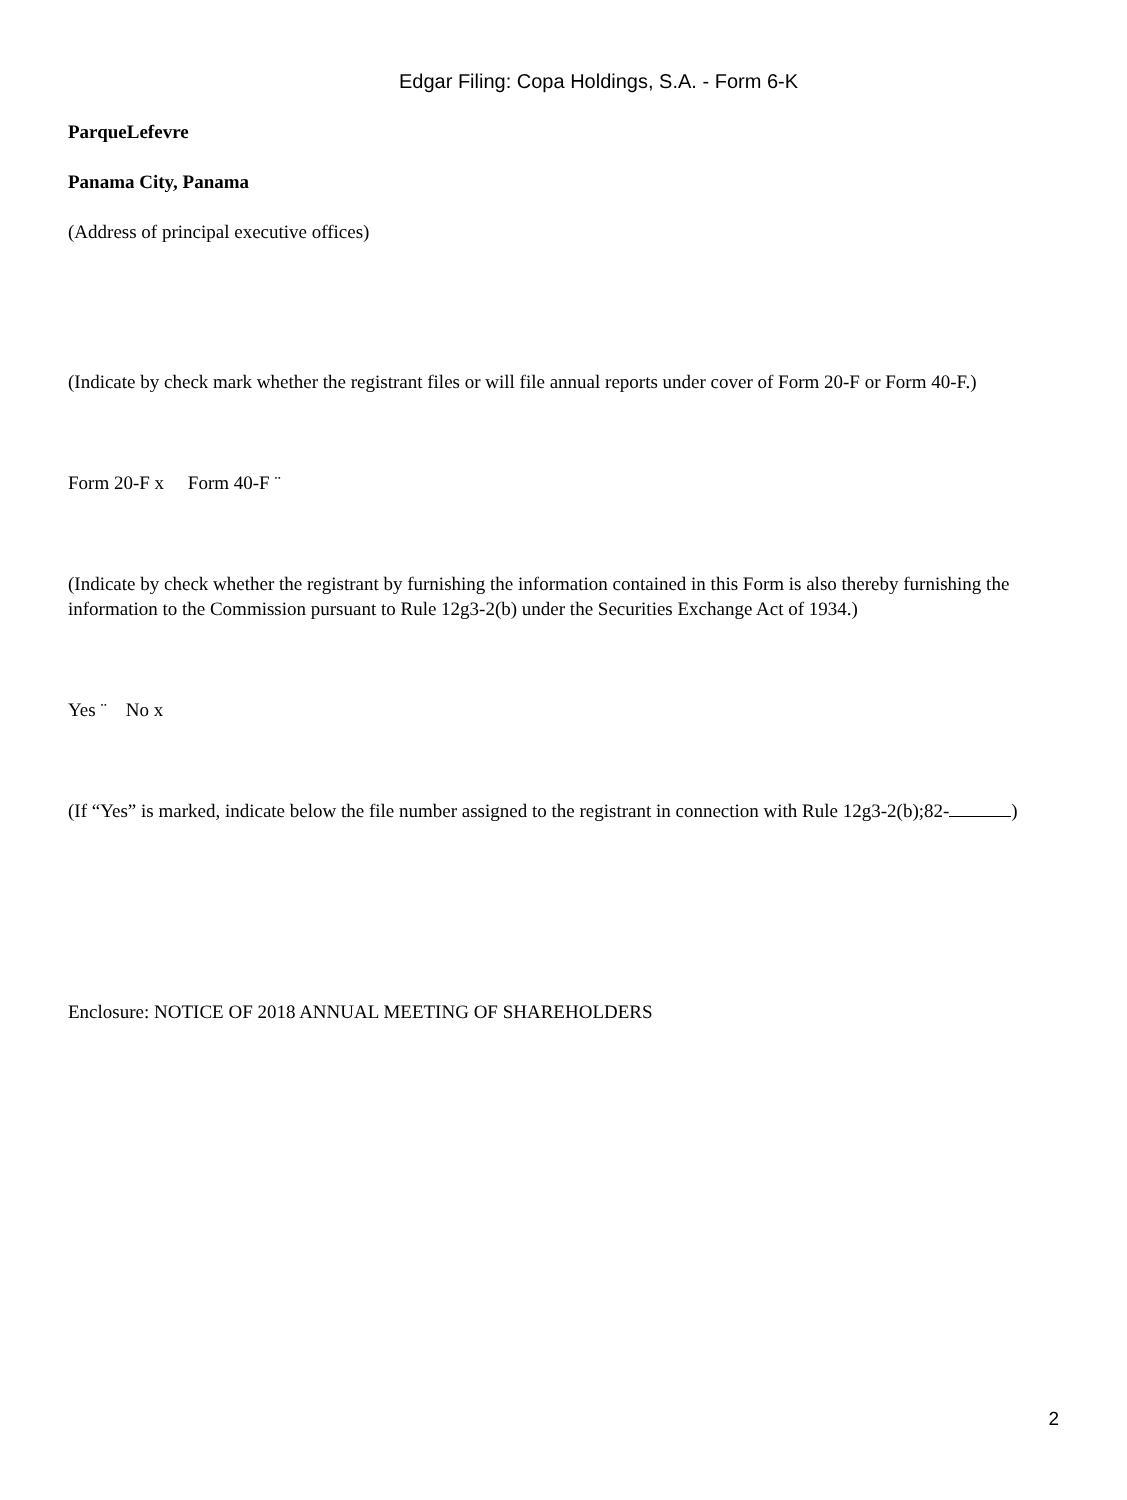Edgar Filing: Copa Holdings, S.A. - Form 6-K
ParqueLefevre
Panama City, Panama
(Address of principal executive offices)
(Indicate by check mark whether the registrant files or will file annual reports under cover of Form 20-F or Form 40-F.)
Form 20-F x Form 40-F ¨
(Indicate by check whether the registrant by furnishing the information contained in this Form is also thereby furnishing the information to the Commission pursuant to Rule 12g3-2(b) under the Securities Exchange Act of 1934.)
Yes ¨ No x
(If “Yes” is marked, indicate below the file number assigned to the registrant in connection with Rule 12g3-2(b);82- )
Enclosure: NOTICE OF 2018 ANNUAL MEETING OF SHAREHOLDERS
2